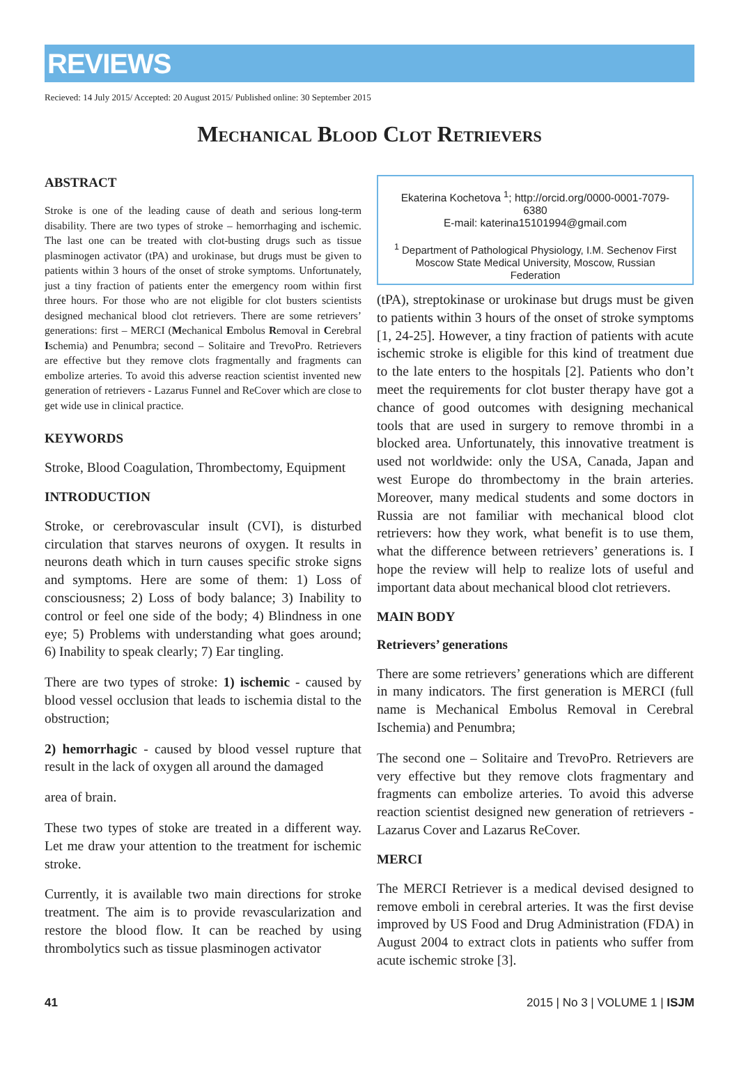REVIEWS
Recieved: 14 July 2015/ Accepted: 20 August 2015/ Published online: 30 September 2015
Mechanical Blood Clot Retrievers
ABSTRACT
Stroke is one of the leading cause of death and serious long-term disability. There are two types of stroke – hemorrhaging and ischemic. The last one can be treated with clot-busting drugs such as tissue plasminogen activator (tPA) and urokinase, but drugs must be given to patients within 3 hours of the onset of stroke symptoms. Unfortunately, just a tiny fraction of patients enter the emergency room within first three hours. For those who are not eligible for clot busters scientists designed mechanical blood clot retrievers. There are some retrievers’ generations: first – MERCI (Mechanical Embolus Removal in Cerebral Ischemia) and Penumbra; second – Solitaire and TrevoPro. Retrievers are effective but they remove clots fragmentally and fragments can embolize arteries. To avoid this adverse reaction scientist invented new generation of retrievers - Lazarus Funnel and ReCover which are close to get wide use in clinical practice.
KEYWORDS
Stroke, Blood Coagulation, Thrombectomy, Equipment
INTRODUCTION
Stroke, or cerebrovascular insult (CVI), is disturbed circulation that starves neurons of oxygen. It results in neurons death which in turn causes specific stroke signs and symptoms. Here are some of them: 1) Loss of consciousness; 2) Loss of body balance; 3) Inability to control or feel one side of the body; 4) Blindness in one eye; 5) Problems with understanding what goes around; 6) Inability to speak clearly; 7) Ear tingling.
There are two types of stroke: 1) ischemic - caused by blood vessel occlusion that leads to ischemia distal to the obstruction;
2) hemorrhagic - caused by blood vessel rupture that result in the lack of oxygen all around the damaged
area of brain.
These two types of stoke are treated in a different way. Let me draw your attention to the treatment for ischemic stroke.
Currently, it is available two main directions for stroke treatment. The aim is to provide revascularization and restore the blood flow. It can be reached by using thrombolytics such as tissue plasminogen activator
Ekaterina Kochetova <sup>1</sup>; http://orcid.org/0000-0001-7079-6380
E-mail: katerina15101994@gmail.com
<sup>1</sup> Department of Pathological Physiology, I.M. Sechenov First Moscow State Medical University, Moscow, Russian Federation
(tPA), streptokinase or urokinase but drugs must be given to patients within 3 hours of the onset of stroke symptoms [1, 24-25]. However, a tiny fraction of patients with acute ischemic stroke is eligible for this kind of treatment due to the late enters to the hospitals [2]. Patients who don’t meet the requirements for clot buster therapy have got a chance of good outcomes with designing mechanical tools that are used in surgery to remove thrombi in a blocked area. Unfortunately, this innovative treatment is used not worldwide: only the USA, Canada, Japan and west Europe do thrombectomy in the brain arteries. Moreover, many medical students and some doctors in Russia are not familiar with mechanical blood clot retrievers: how they work, what benefit is to use them, what the difference between retrievers’ generations is. I hope the review will help to realize lots of useful and important data about mechanical blood clot retrievers.
MAIN BODY
Retrievers’ generations
There are some retrievers’ generations which are different in many indicators. The first generation is MERCI (full name is Mechanical Embolus Removal in Cerebral Ischemia) and Penumbra;
The second one – Solitaire and TrevoPro. Retrievers are very effective but they remove clots fragmentary and fragments can embolize arteries. To avoid this adverse reaction scientist designed new generation of retrievers - Lazarus Cover and Lazarus ReCover.
MERCI
The MERCI Retriever is a medical devised designed to remove emboli in cerebral arteries. It was the first devise improved by US Food and Drug Administration (FDA) in August 2004 to extract clots in patients who suffer from acute ischemic stroke [3].
41 2015 | No 3 | VOLUME 1 | ISJM